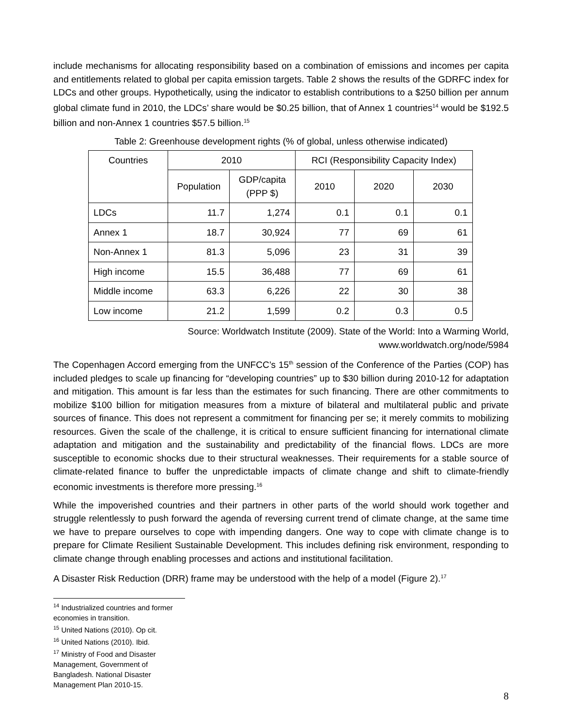include mechanisms for allocating responsibility based on a combination of emissions and incomes per capita and entitlements related to global per capita emission targets. Table 2 shows the results of the GDRFC index for LDCs and other groups. Hypothetically, using the indicator to establish contributions to a $250 billion per annum global climate fund in 2010, the LDCs’ share would be $0.25 billion, that of Annex 1 countries<sup>14</sup> would be $192.5 billion and non-Annex 1 countries $57.5 billion.<sup>15</sup>
Table 2: Greenhouse development rights (% of global, unless otherwise indicated)
| Countries | 2010 | | RCI (Responsibility Capacity Index) | | |
| --- | --- | --- | --- | --- | --- |
| | Population | GDP/capita (PPP $) | 2010 | 2020 | 2030 |
| LDCs | 11.7 | 1,274 | 0.1 | 0.1 | 0.1 |
| Annex 1 | 18.7 | 30,924 | 77 | 69 | 61 |
| Non-Annex 1 | 81.3 | 5,096 | 23 | 31 | 39 |
| High income | 15.5 | 36,488 | 77 | 69 | 61 |
| Middle income | 63.3 | 6,226 | 22 | 30 | 38 |
| Low income | 21.2 | 1,599 | 0.2 | 0.3 | 0.5 |
Source: Worldwatch Institute (2009). State of the World: Into a Warming World,
www.worldwatch.org/node/5984
The Copenhagen Accord emerging from the UNFCC’s 15<sup>th</sup> session of the Conference of the Parties (COP) has included pledges to scale up financing for “developing countries” up to $30 billion during 2010-12 for adaptation and mitigation. This amount is far less than the estimates for such financing. There are other commitments to mobilize $100 billion for mitigation measures from a mixture of bilateral and multilateral public and private sources of finance. This does not represent a commitment for financing per se; it merely commits to mobilizing resources. Given the scale of the challenge, it is critical to ensure sufficient financing for international climate adaptation and mitigation and the sustainability and predictability of the financial flows. LDCs are more susceptible to economic shocks due to their structural weaknesses. Their requirements for a stable source of climate-related finance to buffer the unpredictable impacts of climate change and shift to climate-friendly economic investments is therefore more pressing.<sup>16</sup>
While the impoverished countries and their partners in other parts of the world should work together and struggle relentlessly to push forward the agenda of reversing current trend of climate change, at the same time we have to prepare ourselves to cope with impending dangers. One way to cope with climate change is to prepare for Climate Resilient Sustainable Development. This includes defining risk environment, responding to climate change through enabling processes and actions and institutional facilitation.
A Disaster Risk Reduction (DRR) frame may be understood with the help of a model (Figure 2).<sup>17</sup>
<sup>14</sup> Industrialized countries and former economies in transition.
<sup>15</sup> United Nations (2010). Op cit.
<sup>16</sup> United Nations (2010). Ibid.
<sup>17</sup> Ministry of Food and Disaster Management, Government of Bangladesh. National Disaster Management Plan 2010-15.
8